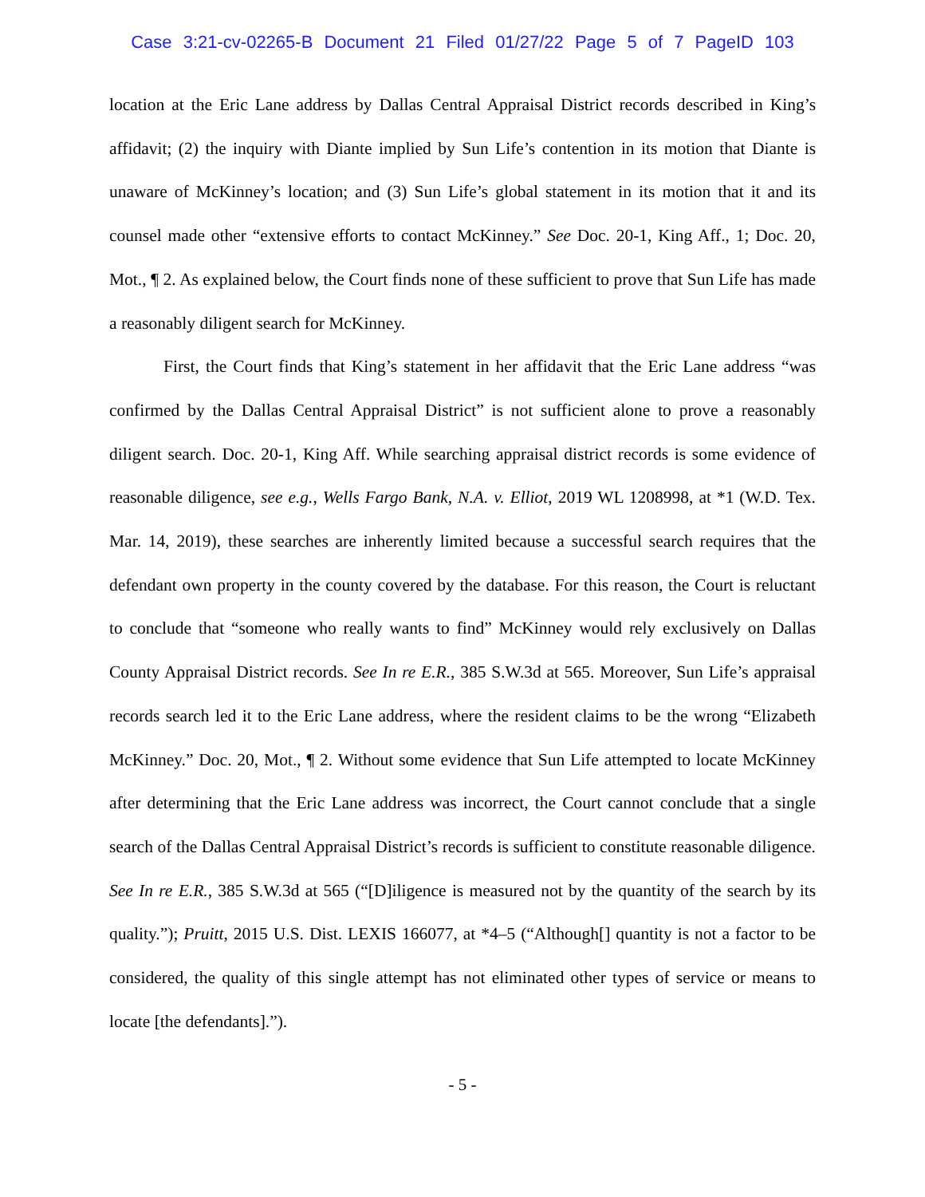Case 3:21-cv-02265-B Document 21 Filed 01/27/22 Page 5 of 7 PageID 103
location at the Eric Lane address by Dallas Central Appraisal District records described in King’s affidavit; (2) the inquiry with Diante implied by Sun Life’s contention in its motion that Diante is unaware of McKinney’s location; and (3) Sun Life’s global statement in its motion that it and its counsel made other “extensive efforts to contact McKinney.” See Doc. 20-1, King Aff., 1; Doc. 20, Mot., ¶ 2. As explained below, the Court finds none of these sufficient to prove that Sun Life has made a reasonably diligent search for McKinney.
First, the Court finds that King’s statement in her affidavit that the Eric Lane address “was confirmed by the Dallas Central Appraisal District” is not sufficient alone to prove a reasonably diligent search. Doc. 20-1, King Aff. While searching appraisal district records is some evidence of reasonable diligence, see e.g., Wells Fargo Bank, N.A. v. Elliot, 2019 WL 1208998, at *1 (W.D. Tex. Mar. 14, 2019), these searches are inherently limited because a successful search requires that the defendant own property in the county covered by the database. For this reason, the Court is reluctant to conclude that “someone who really wants to find” McKinney would rely exclusively on Dallas County Appraisal District records. See In re E.R., 385 S.W.3d at 565. Moreover, Sun Life’s appraisal records search led it to the Eric Lane address, where the resident claims to be the wrong “Elizabeth McKinney.” Doc. 20, Mot., ¶ 2. Without some evidence that Sun Life attempted to locate McKinney after determining that the Eric Lane address was incorrect, the Court cannot conclude that a single search of the Dallas Central Appraisal District’s records is sufficient to constitute reasonable diligence. See In re E.R., 385 S.W.3d at 565 (“[D]iligence is measured not by the quantity of the search by its quality.”); Pruitt, 2015 U.S. Dist. LEXIS 166077, at *4–5 (“Although[] quantity is not a factor to be considered, the quality of this single attempt has not eliminated other types of service or means to locate [the defendants].”).
- 5 -